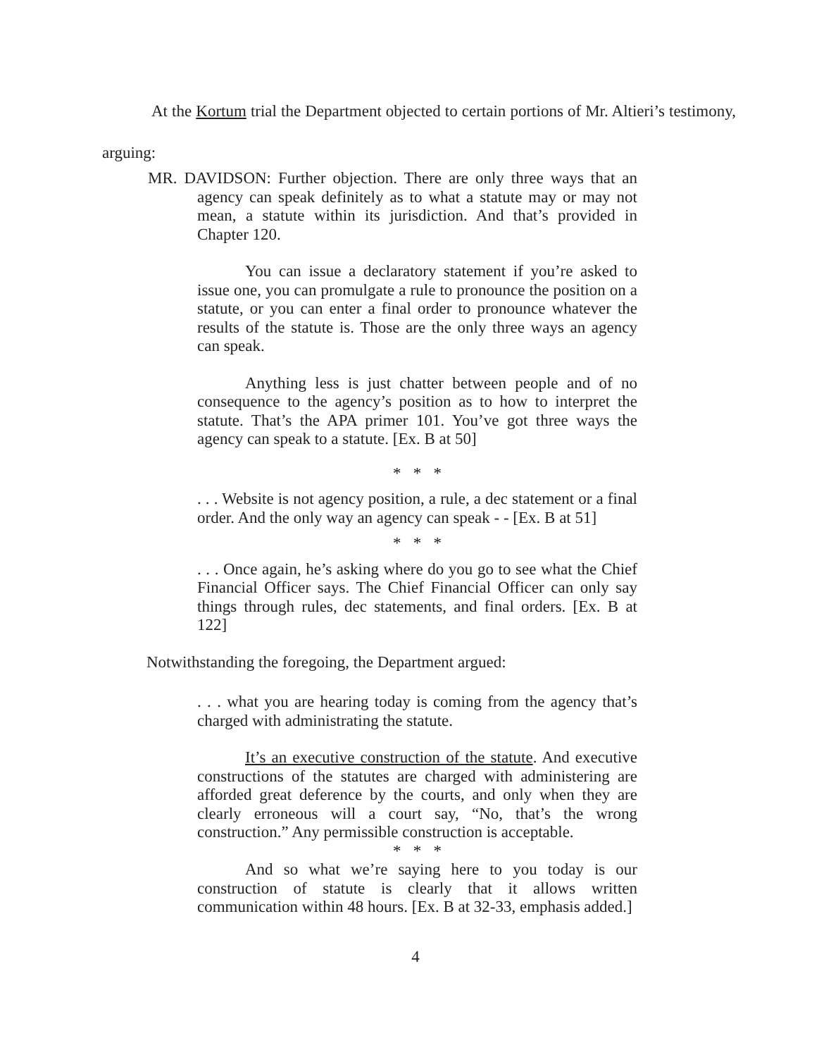At the Kortum trial the Department objected to certain portions of Mr. Altieri’s testimony, arguing:
MR. DAVIDSON: Further objection. There are only three ways that an agency can speak definitely as to what a statute may or may not mean, a statute within its jurisdiction. And that’s provided in Chapter 120.
You can issue a declaratory statement if you’re asked to issue one, you can promulgate a rule to pronounce the position on a statute, or you can enter a final order to pronounce whatever the results of the statute is. Those are the only three ways an agency can speak.
Anything less is just chatter between people and of no consequence to the agency’s position as to how to interpret the statute. That’s the APA primer 101. You’ve got three ways the agency can speak to a statute. [Ex. B at 50]
* * *
. . . Website is not agency position, a rule, a dec statement or a final order. And the only way an agency can speak - - [Ex. B at 51]
* * *
. . . Once again, he’s asking where do you go to see what the Chief Financial Officer says. The Chief Financial Officer can only say things through rules, dec statements, and final orders. [Ex. B at 122]
Notwithstanding the foregoing, the Department argued:
. . . what you are hearing today is coming from the agency that’s charged with administrating the statute.
It’s an executive construction of the statute. And executive constructions of the statutes are charged with administering are afforded great deference by the courts, and only when they are clearly erroneous will a court say, “No, that’s the wrong construction.” Any permissible construction is acceptable.
* * *
And so what we’re saying here to you today is our construction of statute is clearly that it allows written communication within 48 hours. [Ex. B at 32-33, emphasis added.]
4